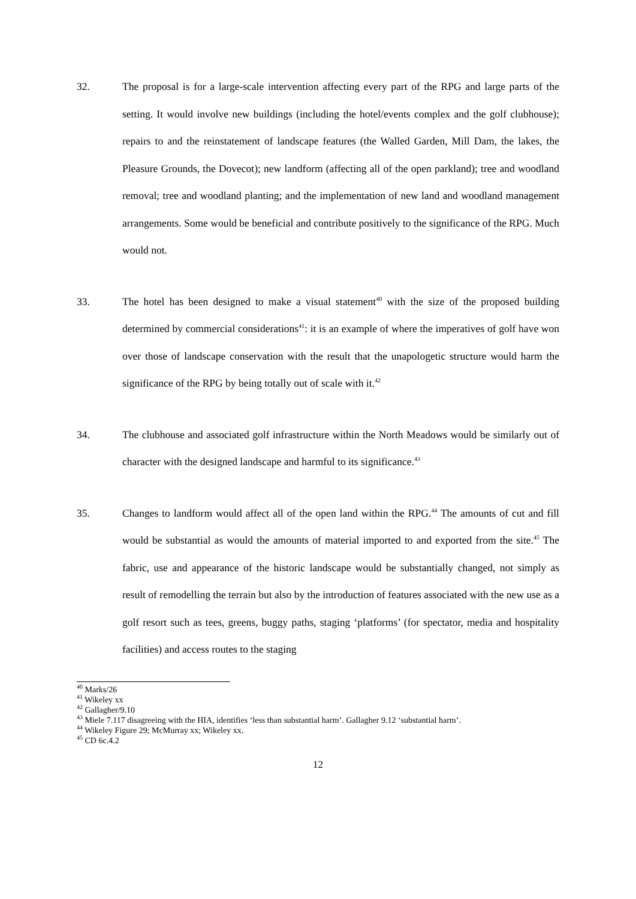32. The proposal is for a large-scale intervention affecting every part of the RPG and large parts of the setting. It would involve new buildings (including the hotel/events complex and the golf clubhouse); repairs to and the reinstatement of landscape features (the Walled Garden, Mill Dam, the lakes, the Pleasure Grounds, the Dovecot); new landform (affecting all of the open parkland); tree and woodland removal; tree and woodland planting; and the implementation of new land and woodland management arrangements. Some would be beneficial and contribute positively to the significance of the RPG. Much would not.
33. The hotel has been designed to make a visual statement<sup>40</sup> with the size of the proposed building determined by commercial considerations<sup>41</sup>: it is an example of where the imperatives of golf have won over those of landscape conservation with the result that the unapologetic structure would harm the significance of the RPG by being totally out of scale with it.<sup>42</sup>
34. The clubhouse and associated golf infrastructure within the North Meadows would be similarly out of character with the designed landscape and harmful to its significance.<sup>43</sup>
35. Changes to landform would affect all of the open land within the RPG.<sup>44</sup> The amounts of cut and fill would be substantial as would the amounts of material imported to and exported from the site.<sup>45</sup> The fabric, use and appearance of the historic landscape would be substantially changed, not simply as result of remodelling the terrain but also by the introduction of features associated with the new use as a golf resort such as tees, greens, buggy paths, staging ‘platforms’ (for spectator, media and hospitality facilities) and access routes to the staging
<sup>40</sup> Marks/26
<sup>41</sup> Wikeley xx
<sup>42</sup> Gallagher/9.10
<sup>43</sup> Miele 7.117 disagreeing with the HIA, identifies ‘less than substantial harm’. Gallagher 9.12 ‘substantial harm’.
<sup>44</sup> Wikeley Figure 29; McMurray xx; Wikeley xx.
<sup>45</sup> CD 6c.4.2
12